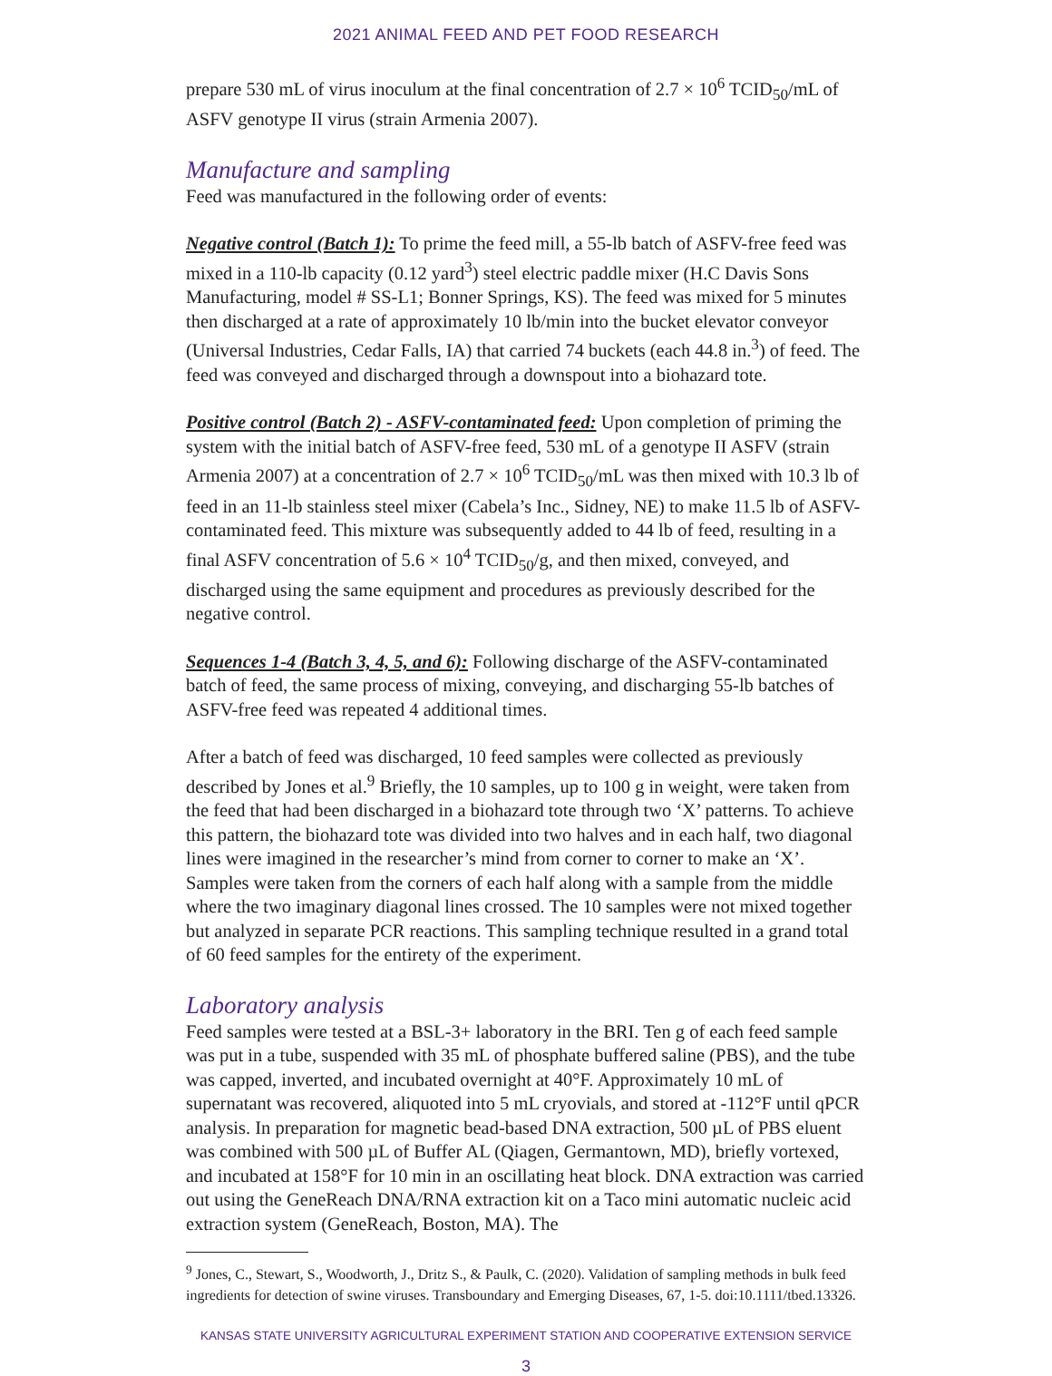2021 ANIMAL FEED AND PET FOOD RESEARCH
prepare 530 mL of virus inoculum at the final concentration of 2.7 × 10<sup>6</sup> TCID<sub>50</sub>/mL of ASFV genotype II virus (strain Armenia 2007).
Manufacture and sampling
Feed was manufactured in the following order of events:
Negative control (Batch 1): To prime the feed mill, a 55-lb batch of ASFV-free feed was mixed in a 110-lb capacity (0.12 yard<sup>3</sup>) steel electric paddle mixer (H.C Davis Sons Manufacturing, model # SS-L1; Bonner Springs, KS). The feed was mixed for 5 minutes then discharged at a rate of approximately 10 lb/min into the bucket elevator conveyor (Universal Industries, Cedar Falls, IA) that carried 74 buckets (each 44.8 in.<sup>3</sup>) of feed. The feed was conveyed and discharged through a downspout into a biohazard tote.
Positive control (Batch 2) - ASFV-contaminated feed: Upon completion of priming the system with the initial batch of ASFV-free feed, 530 mL of a genotype II ASFV (strain Armenia 2007) at a concentration of 2.7 × 10<sup>6</sup> TCID<sub>50</sub>/mL was then mixed with 10.3 lb of feed in an 11-lb stainless steel mixer (Cabela’s Inc., Sidney, NE) to make 11.5 lb of ASFV-contaminated feed. This mixture was subsequently added to 44 lb of feed, resulting in a final ASFV concentration of 5.6 × 10<sup>4</sup> TCID<sub>50</sub>/g, and then mixed, conveyed, and discharged using the same equipment and procedures as previously described for the negative control.
Sequences 1-4 (Batch 3, 4, 5, and 6): Following discharge of the ASFV-contaminated batch of feed, the same process of mixing, conveying, and discharging 55-lb batches of ASFV-free feed was repeated 4 additional times.
After a batch of feed was discharged, 10 feed samples were collected as previously described by Jones et al.<sup>9</sup> Briefly, the 10 samples, up to 100 g in weight, were taken from the feed that had been discharged in a biohazard tote through two ‘X’ patterns. To achieve this pattern, the biohazard tote was divided into two halves and in each half, two diagonal lines were imagined in the researcher’s mind from corner to corner to make an ‘X’. Samples were taken from the corners of each half along with a sample from the middle where the two imaginary diagonal lines crossed. The 10 samples were not mixed together but analyzed in separate PCR reactions. This sampling technique resulted in a grand total of 60 feed samples for the entirety of the experiment.
Laboratory analysis
Feed samples were tested at a BSL-3+ laboratory in the BRI. Ten g of each feed sample was put in a tube, suspended with 35 mL of phosphate buffered saline (PBS), and the tube was capped, inverted, and incubated overnight at 40°F. Approximately 10 mL of supernatant was recovered, aliquoted into 5 mL cryovials, and stored at -112°F until qPCR analysis. In preparation for magnetic bead-based DNA extraction, 500 µL of PBS eluent was combined with 500 µL of Buffer AL (Qiagen, Germantown, MD), briefly vortexed, and incubated at 158°F for 10 min in an oscillating heat block. DNA extraction was carried out using the GeneReach DNA/RNA extraction kit on a Taco mini automatic nucleic acid extraction system (GeneReach, Boston, MA). The
<sup>9</sup> Jones, C., Stewart, S., Woodworth, J., Dritz S., & Paulk, C. (2020). Validation of sampling methods in bulk feed ingredients for detection of swine viruses. Transboundary and Emerging Diseases, 67, 1-5. doi:10.1111/tbed.13326.
KANSAS STATE UNIVERSITY AGRICULTURAL EXPERIMENT STATION AND COOPERATIVE EXTENSION SERVICE
3